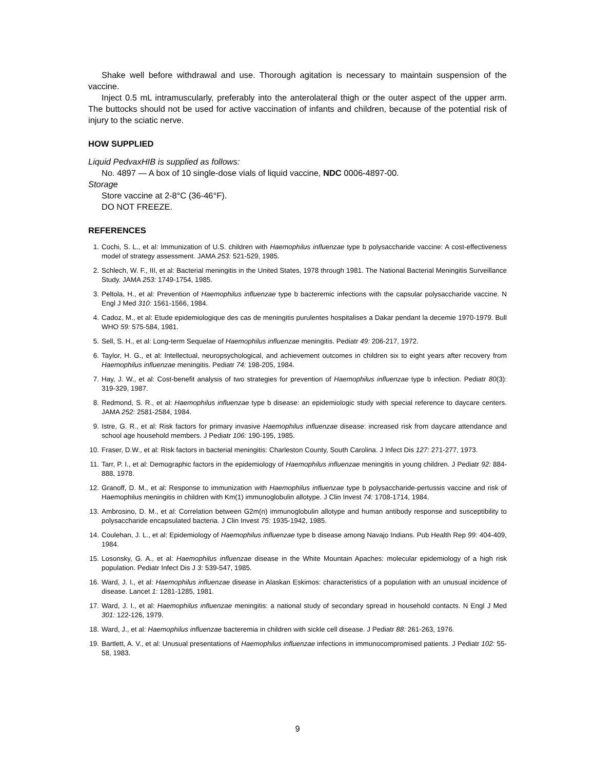Shake well before withdrawal and use. Thorough agitation is necessary to maintain suspension of the vaccine.
Inject 0.5 mL intramuscularly, preferably into the anterolateral thigh or the outer aspect of the upper arm. The buttocks should not be used for active vaccination of infants and children, because of the potential risk of injury to the sciatic nerve.
HOW SUPPLIED
Liquid PedvaxHIB is supplied as follows:
No. 4897 — A box of 10 single-dose vials of liquid vaccine, NDC 0006-4897-00.
Storage
Store vaccine at 2-8°C (36-46°F).
DO NOT FREEZE.
REFERENCES
1. Cochi, S. L., et al: Immunization of U.S. children with Haemophilus influenzae type b polysaccharide vaccine: A cost-effectiveness model of strategy assessment. JAMA 253: 521-529, 1985.
2. Schlech, W. F., III, et al: Bacterial meningitis in the United States, 1978 through 1981. The National Bacterial Meningitis Surveillance Study. JAMA 253: 1749-1754, 1985.
3. Peltola, H., et al: Prevention of Haemophilus influenzae type b bacteremic infections with the capsular polysaccharide vaccine. N Engl J Med 310: 1561-1566, 1984.
4. Cadoz, M., et al: Etude epidemiologique des cas de meningitis purulentes hospitalises a Dakar pendant la decemie 1970-1979. Bull WHO 59: 575-584, 1981.
5. Sell, S. H., et al: Long-term Sequelae of Haemophilus influenzae meningitis. Pediatr 49: 206-217, 1972.
6. Taylor, H. G., et al: Intellectual, neuropsychological, and achievement outcomes in children six to eight years after recovery from Haemophilus influenzae meningitis. Pediatr 74: 198-205, 1984.
7. Hay, J. W., et al: Cost-benefit analysis of two strategies for prevention of Haemophilus influenzae type b infection. Pediatr 80(3): 319-329, 1987.
8. Redmond, S. R., et al: Haemophilus influenzae type b disease: an epidemiologic study with special reference to daycare centers. JAMA 252: 2581-2584, 1984.
9. Istre, G. R., et al: Risk factors for primary invasive Haemophilus influenzae disease: increased risk from daycare attendance and school age household members. J Pediatr 106: 190-195, 1985.
10. Fraser, D.W., et al: Risk factors in bacterial meningitis: Charleston County, South Carolina. J Infect Dis 127: 271-277, 1973.
11. Tarr, P. I., et al: Demographic factors in the epidemiology of Haemophilus influenzae meningitis in young children. J Pediatr 92: 884-888, 1978.
12. Granoff, D. M., et al: Response to immunization with Haemophilus influenzae type b polysaccharide-pertussis vaccine and risk of Haemophilus meningitis in children with Km(1) immunoglobulin allotype. J Clin Invest 74: 1708-1714, 1984.
13. Ambrosino, D. M., et al: Correlation between G2m(n) immunoglobulin allotype and human antibody response and susceptibility to polysaccharide encapsulated bacteria. J Clin Invest 75: 1935-1942, 1985.
14. Coulehan, J. L., et al: Epidemiology of Haemophilus influenzae type b disease among Navajo Indians. Pub Health Rep 99: 404-409, 1984.
15. Losonsky, G. A., et al: Haemophilus influenzae disease in the White Mountain Apaches: molecular epidemiology of a high risk population. Pediatr Infect Dis J 3: 539-547, 1985.
16. Ward, J. I., et al: Haemophilus influenzae disease in Alaskan Eskimos: characteristics of a population with an unusual incidence of disease. Lancet 1: 1281-1285, 1981.
17. Ward, J. I., et al: Haemophilus influenzae meningitis: a national study of secondary spread in household contacts. N Engl J Med 301: 122-126, 1979.
18. Ward, J., et al: Haemophilus influenzae bacteremia in children with sickle cell disease. J Pediatr 88: 261-263, 1976.
19. Bartlett, A. V., et al: Unusual presentations of Haemophilus influenzae infections in immunocompromised patients. J Pediatr 102: 55-58, 1983.
9